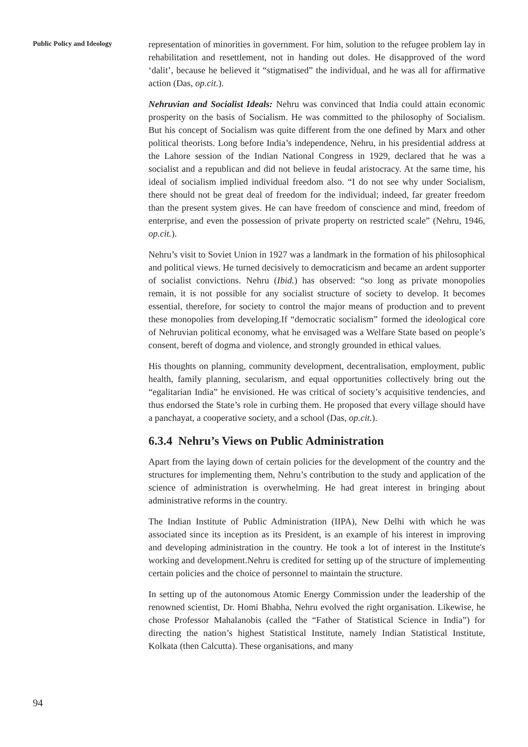Public Policy and Ideology
representation of minorities in government. For him, solution to the refugee problem lay in rehabilitation and resettlement, not in handing out doles. He disapproved of the word ‘dalit’, because he believed it “stigmatised” the individual, and he was all for affirmative action (Das, op.cit.).
Nehruvian and Socialist Ideals: Nehru was convinced that India could attain economic prosperity on the basis of Socialism. He was committed to the philosophy of Socialism. But his concept of Socialism was quite different from the one defined by Marx and other political theorists. Long before India’s independence, Nehru, in his presidential address at the Lahore session of the Indian National Congress in 1929, declared that he was a socialist and a republican and did not believe in feudal aristocracy. At the same time, his ideal of socialism implied individual freedom also. “I do not see why under Socialism, there should not be great deal of freedom for the individual; indeed, far greater freedom than the present system gives. He can have freedom of conscience and mind, freedom of enterprise, and even the possession of private property on restricted scale” (Nehru, 1946, op.cit.).
Nehru’s visit to Soviet Union in 1927 was a landmark in the formation of his philosophical and political views. He turned decisively to democraticism and became an ardent supporter of socialist convictions. Nehru (Ibid.) has observed: “so long as private monopolies remain, it is not possible for any socialist structure of society to develop. It becomes essential, therefore, for society to control the major means of production and to prevent these monopolies from developing.If “democratic socialism” formed the ideological core of Nehruvian political economy, what he envisaged was a Welfare State based on people’s consent, bereft of dogma and violence, and strongly grounded in ethical values.
His thoughts on planning, community development, decentralisation, employment, public health, family planning, secularism, and equal opportunities collectively bring out the “egalitarian India” he envisioned. He was critical of society’s acquisitive tendencies, and thus endorsed the State’s role in curbing them. He proposed that every village should have a panchayat, a cooperative society, and a school (Das, op.cit.).
6.3.4 Nehru’s Views on Public Administration
Apart from the laying down of certain policies for the development of the country and the structures for implementing them, Nehru’s contribution to the study and application of the science of administration is overwhelming. He had great interest in bringing about administrative reforms in the country.
The Indian Institute of Public Administration (IIPA), New Delhi with which he was associated since its inception as its President, is an example of his interest in improving and developing administration in the country. He took a lot of interest in the Institute's working and development.Nehru is credited for setting up of the structure of implementing certain policies and the choice of personnel to maintain the structure.
In setting up of the autonomous Atomic Energy Commission under the leadership of the renowned scientist, Dr. Homi Bhabha, Nehru evolved the right organisation. Likewise, he chose Professor Mahalanobis (called the “Father of Statistical Science in India”) for directing the nation’s highest Statistical Institute, namely Indian Statistical Institute, Kolkata (then Calcutta). These organisations, and many
94